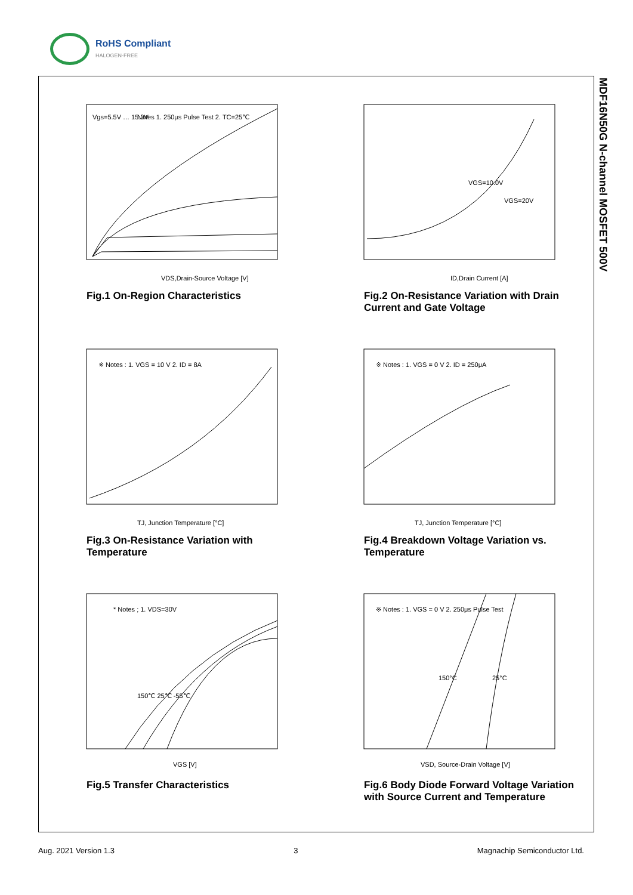RoHS Compliant
HALOGEN-FREE
MDF16N50G N-channel MOSFET 500V
VDS,Drain-Source Voltage [V]
Vgs=5.5V … 15.0V
Notes 1. 250μs Pulse Test 2. TC=25℃
Fig.1 On-Region Characteristics
ID,Drain Current [A]
VGS=10.0V
VGS=20V
Fig.2 On-Resistance Variation with Drain Current and Gate Voltage
TJ, Junction Temperature [°C]
※ Notes : 1. VGS = 10 V 2. ID = 8A
Fig.3 On-Resistance Variation with Temperature
TJ, Junction Temperature [°C]
※ Notes : 1. VGS = 0 V 2. ID = 250μA
Fig.4 Breakdown Voltage Variation vs. Temperature
VGS [V]
* Notes ; 1. VDS=30V
150℃ 25℃ -55℃
Fig.5 Transfer Characteristics
VSD, Source-Drain Voltage [V]
※ Notes : 1. VGS = 0 V 2. 250μs Pulse Test
150°C
25°C
Fig.6 Body Diode Forward Voltage Variation with Source Current and Temperature
Aug. 2021 Version 1.3 3 Magnachip Semiconductor Ltd.